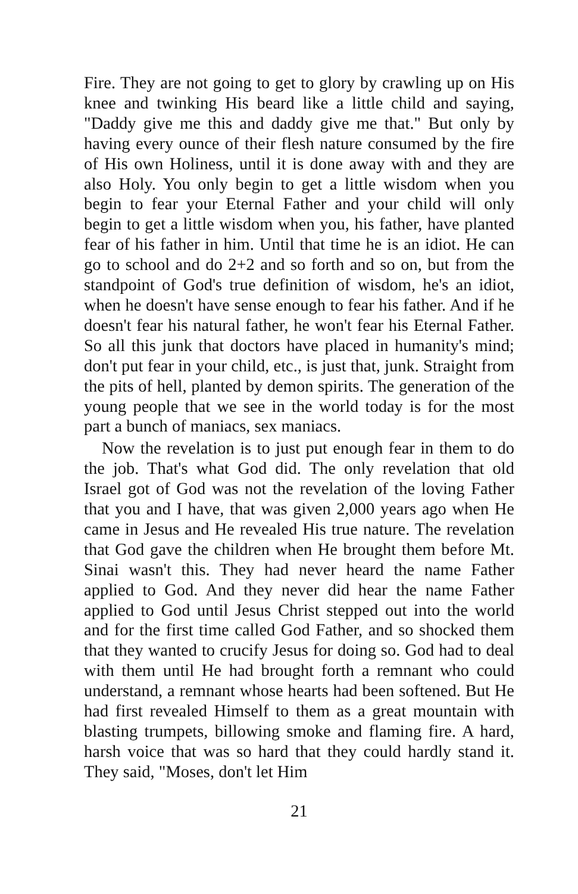Fire. They are not going to get to glory by crawling up on His knee and twinking His beard like a little child and saying, "Daddy give me this and daddy give me that." But only by having every ounce of their flesh nature consumed by the fire of His own Holiness, until it is done away with and they are also Holy. You only begin to get a little wisdom when you begin to fear your Eternal Father and your child will only begin to get a little wisdom when you, his father, have planted fear of his father in him. Until that time he is an idiot. He can go to school and do 2+2 and so forth and so on, but from the standpoint of God's true definition of wisdom, he's an idiot, when he doesn't have sense enough to fear his father. And if he doesn't fear his natural father, he won't fear his Eternal Father. So all this junk that doctors have placed in humanity's mind; don't put fear in your child, etc., is just that, junk. Straight from the pits of hell, planted by demon spirits. The generation of the young people that we see in the world today is for the most part a bunch of maniacs, sex maniacs.
Now the revelation is to just put enough fear in them to do the job. That's what God did. The only revelation that old Israel got of God was not the revelation of the loving Father that you and I have, that was given 2,000 years ago when He came in Jesus and He revealed His true nature. The revelation that God gave the children when He brought them before Mt. Sinai wasn't this. They had never heard the name Father applied to God. And they never did hear the name Father applied to God until Jesus Christ stepped out into the world and for the first time called God Father, and so shocked them that they wanted to crucify Jesus for doing so. God had to deal with them until He had brought forth a remnant who could understand, a remnant whose hearts had been softened. But He had first revealed Himself to them as a great mountain with blasting trumpets, billowing smoke and flaming fire. A hard, harsh voice that was so hard that they could hardly stand it. They said, "Moses, don't let Him
21